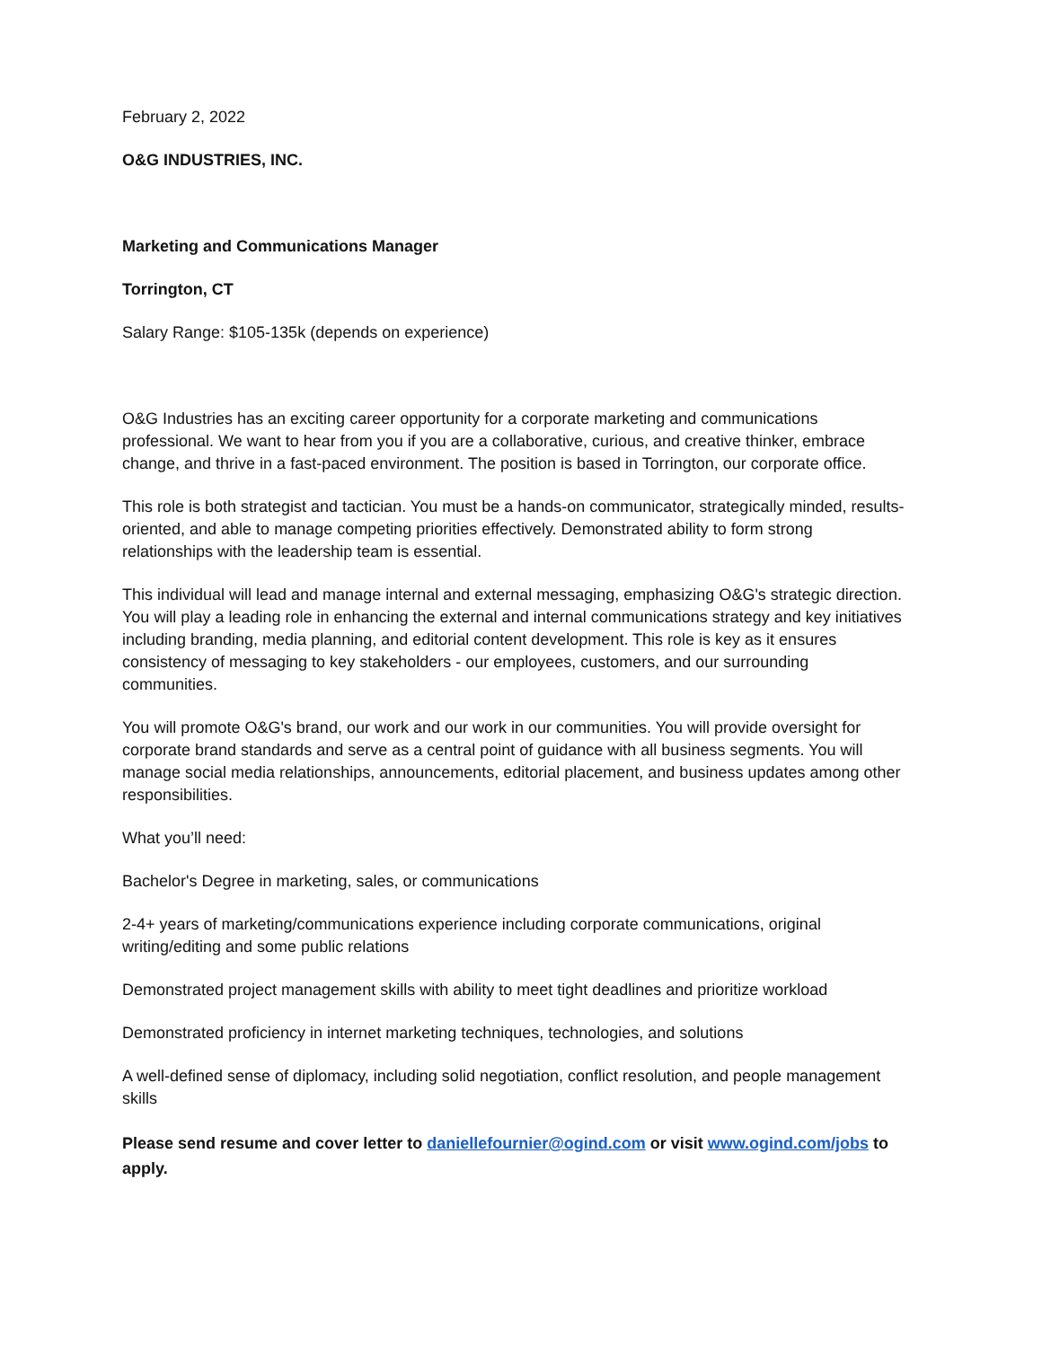February 2, 2022
O&G INDUSTRIES, INC.
Marketing and Communications Manager
Torrington, CT
Salary Range: $105-135k (depends on experience)
O&G Industries has an exciting career opportunity for a corporate marketing and communications professional. We want to hear from you if you are a collaborative, curious, and creative thinker, embrace change, and thrive in a fast-paced environment. The position is based in Torrington, our corporate office.
This role is both strategist and tactician. You must be a hands-on communicator, strategically minded, results-oriented, and able to manage competing priorities effectively. Demonstrated ability to form strong relationships with the leadership team is essential.
This individual will lead and manage internal and external messaging, emphasizing O&G's strategic direction. You will play a leading role in enhancing the external and internal communications strategy and key initiatives including branding, media planning, and editorial content development. This role is key as it ensures consistency of messaging to key stakeholders - our employees, customers, and our surrounding communities.
You will promote O&G's brand, our work and our work in our communities. You will provide oversight for corporate brand standards and serve as a central point of guidance with all business segments. You will manage social media relationships, announcements, editorial placement, and business updates among other responsibilities.
What you’ll need:
Bachelor's Degree in marketing, sales, or communications
2-4+ years of marketing/communications experience including corporate communications, original writing/editing and some public relations
Demonstrated project management skills with ability to meet tight deadlines and prioritize workload
Demonstrated proficiency in internet marketing techniques, technologies, and solutions
A well-defined sense of diplomacy, including solid negotiation, conflict resolution, and people management skills
Please send resume and cover letter to daniellefournier@ogind.com or visit www.ogind.com/jobs to apply.